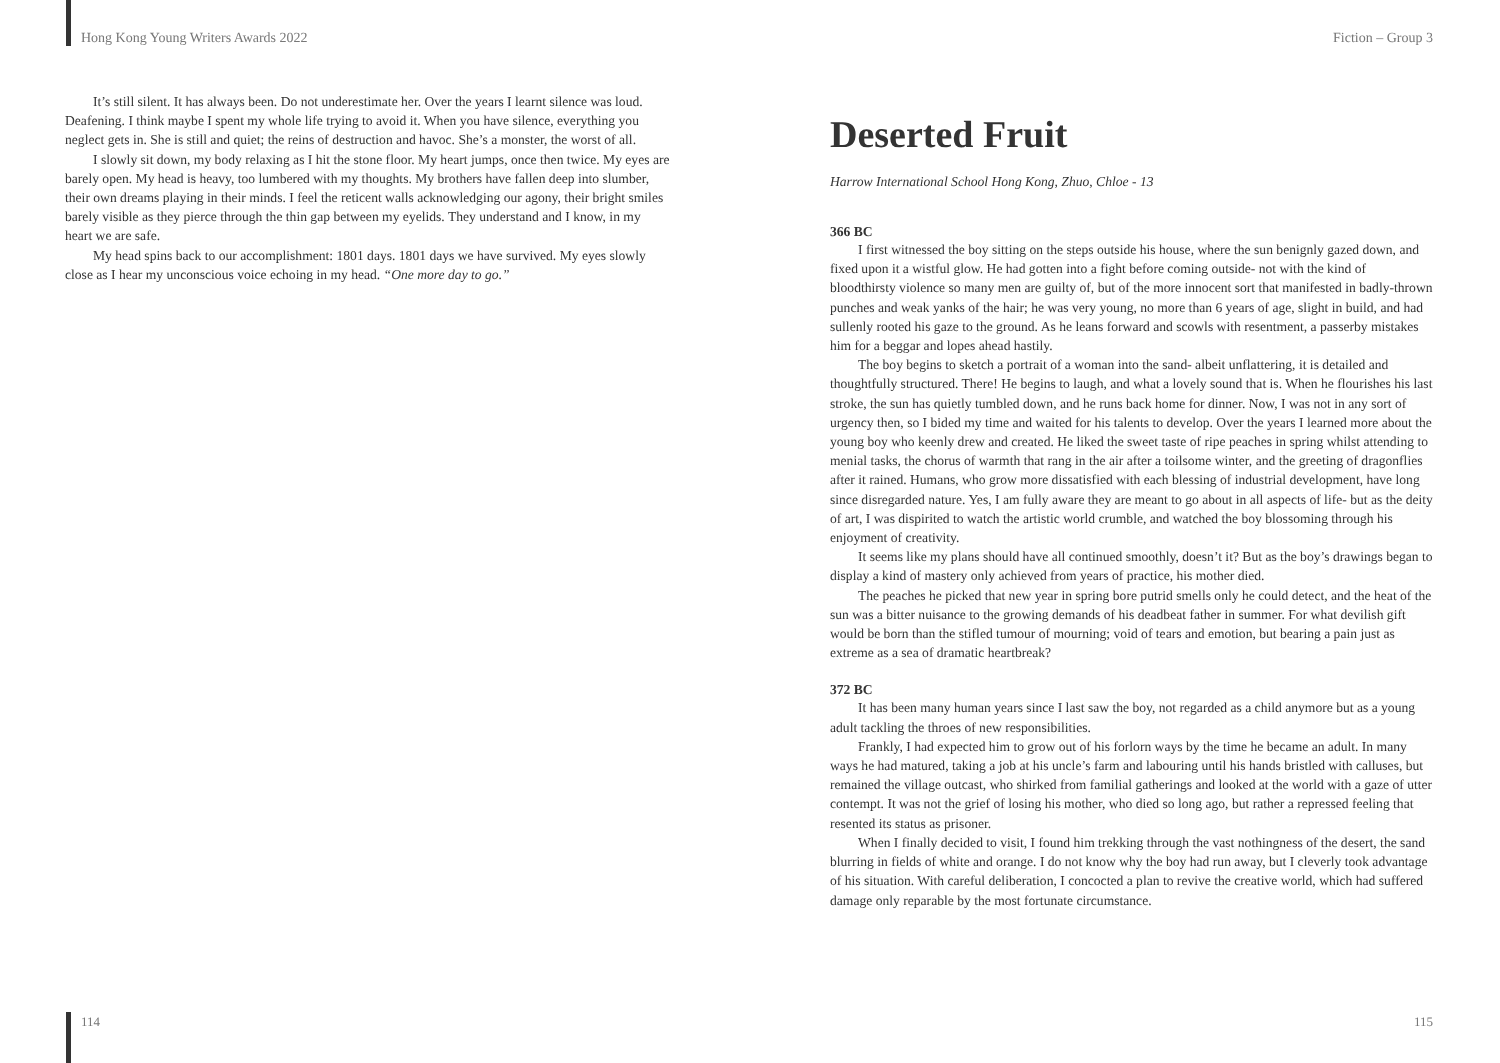Hong Kong Young Writers Awards 2022
It’s still silent. It has always been. Do not underestimate her. Over the years I learnt silence was loud. Deafening. I think maybe I spent my whole life trying to avoid it. When you have silence, everything you neglect gets in. She is still and quiet; the reins of destruction and havoc. She’s a monster, the worst of all.
I slowly sit down, my body relaxing as I hit the stone floor. My heart jumps, once then twice. My eyes are barely open. My head is heavy, too lumbered with my thoughts. My brothers have fallen deep into slumber, their own dreams playing in their minds. I feel the reticent walls acknowledging our agony, their bright smiles barely visible as they pierce through the thin gap between my eyelids. They understand and I know, in my heart we are safe.
My head spins back to our accomplishment: 1801 days. 1801 days we have survived. My eyes slowly close as I hear my unconscious voice echoing in my head. “One more day to go.”
Fiction – Group 3
Deserted Fruit
Harrow International School Hong Kong, Zhuo, Chloe - 13
366 BC
I first witnessed the boy sitting on the steps outside his house, where the sun benignly gazed down, and fixed upon it a wistful glow. He had gotten into a fight before coming outside- not with the kind of bloodthirsty violence so many men are guilty of, but of the more innocent sort that manifested in badly-thrown punches and weak yanks of the hair; he was very young, no more than 6 years of age, slight in build, and had sullenly rooted his gaze to the ground. As he leans forward and scowls with resentment, a passerby mistakes him for a beggar and lopes ahead hastily.
The boy begins to sketch a portrait of a woman into the sand- albeit unflattering, it is detailed and thoughtfully structured. There! He begins to laugh, and what a lovely sound that is. When he flourishes his last stroke, the sun has quietly tumbled down, and he runs back home for dinner. Now, I was not in any sort of urgency then, so I bided my time and waited for his talents to develop. Over the years I learned more about the young boy who keenly drew and created. He liked the sweet taste of ripe peaches in spring whilst attending to menial tasks, the chorus of warmth that rang in the air after a toilsome winter, and the greeting of dragonflies after it rained. Humans, who grow more dissatisfied with each blessing of industrial development, have long since disregarded nature. Yes, I am fully aware they are meant to go about in all aspects of life- but as the deity of art, I was dispirited to watch the artistic world crumble, and watched the boy blossoming through his enjoyment of creativity.
It seems like my plans should have all continued smoothly, doesn’t it? But as the boy’s drawings began to display a kind of mastery only achieved from years of practice, his mother died.
The peaches he picked that new year in spring bore putrid smells only he could detect, and the heat of the sun was a bitter nuisance to the growing demands of his deadbeat father in summer. For what devilish gift would be born than the stifled tumour of mourning; void of tears and emotion, but bearing a pain just as extreme as a sea of dramatic heartbreak?
372 BC
It has been many human years since I last saw the boy, not regarded as a child anymore but as a young adult tackling the throes of new responsibilities.
Frankly, I had expected him to grow out of his forlorn ways by the time he became an adult. In many ways he had matured, taking a job at his uncle’s farm and labouring until his hands bristled with calluses, but remained the village outcast, who shirked from familial gatherings and looked at the world with a gaze of utter contempt. It was not the grief of losing his mother, who died so long ago, but rather a repressed feeling that resented its status as prisoner.
When I finally decided to visit, I found him trekking through the vast nothingness of the desert, the sand blurring in fields of white and orange. I do not know why the boy had run away, but I cleverly took advantage of his situation. With careful deliberation, I concocted a plan to revive the creative world, which had suffered damage only reparable by the most fortunate circumstance.
114 115